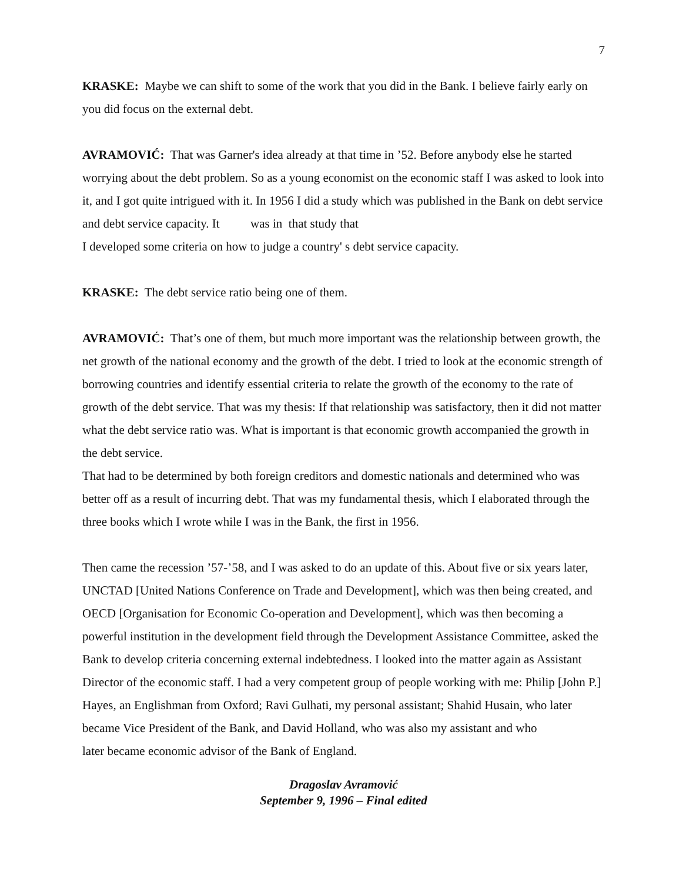7
KRASKE: Maybe we can shift to some of the work that you did in the Bank. I believe fairly early on you did focus on the external debt.
AVRAMOVIĆ: That was Garner's idea already at that time in ’52. Before anybody else he started worrying about the debt problem. So as a young economist on the economic staff I was asked to look into it, and I got quite intrigued with it. In 1956 I did a study which was published in the Bank on debt service and debt service capacity. It was in that study that
I developed some criteria on how to judge a country' s debt service capacity.
KRASKE: The debt service ratio being one of them.
AVRAMOVIĆ: That’s one of them, but much more important was the relationship between growth, the net growth of the national economy and the growth of the debt. I tried to look at the economic strength of borrowing countries and identify essential criteria to relate the growth of the economy to the rate of growth of the debt service. That was my thesis: If that relationship was satisfactory, then it did not matter what the debt service ratio was. What is important is that economic growth accompanied the growth in the debt service.
That had to be determined by both foreign creditors and domestic nationals and determined who was better off as a result of incurring debt. That was my fundamental thesis, which I elaborated through the three books which I wrote while I was in the Bank, the first in 1956.
Then came the recession ’57-’58, and I was asked to do an update of this. About five or six years later, UNCTAD [United Nations Conference on Trade and Development], which was then being created, and OECD [Organisation for Economic Co-operation and Development], which was then becoming a powerful institution in the development field through the Development Assistance Committee, asked the Bank to develop criteria concerning external indebtedness. I looked into the matter again as Assistant Director of the economic staff. I had a very competent group of people working with me: Philip [John P.] Hayes, an Englishman from Oxford; Ravi Gulhati, my personal assistant; Shahid Husain, who later became Vice President of the Bank, and David Holland, who was also my assistant and who
later became economic advisor of the Bank of England.
Dragoslav Avramović
September 9, 1996 – Final edited